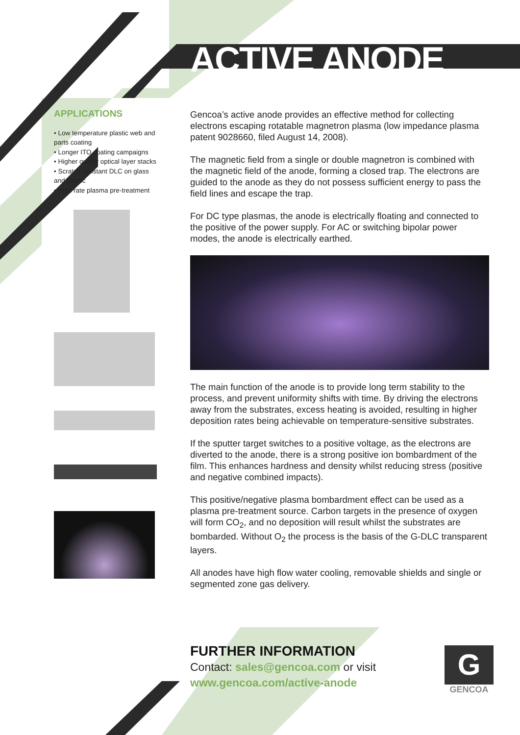ACTIVE ANODE
APPLICATIONS
• Low temperature plastic web and parts coating
• Longer ITO coating campaigns
• Higher quality optical layer stacks
• Scratch resistant DLC on glass and plastic
• High rate plasma pre-treatment
Gencoa’s active anode provides an effective method for collecting electrons escaping rotatable magnetron plasma (low impedance plasma patent 9028660, filed August 14, 2008).
The magnetic field from a single or double magnetron is combined with the magnetic field of the anode, forming a closed trap. The electrons are guided to the anode as they do not possess sufficient energy to pass the field lines and escape the trap.
For DC type plasmas, the anode is electrically floating and connected to the positive of the power supply. For AC or switching bipolar power modes, the anode is electrically earthed.
The main function of the anode is to provide long term stability to the process, and prevent uniformity shifts with time. By driving the electrons away from the substrates, excess heating is avoided, resulting in higher deposition rates being achievable on temperature-sensitive substrates.
If the sputter target switches to a positive voltage, as the electrons are diverted to the anode, there is a strong positive ion bombardment of the film. This enhances hardness and density whilst reducing stress (positive and negative combined impacts).
This positive/negative plasma bombardment effect can be used as a plasma pre-treatment source. Carbon targets in the presence of oxygen will form CO<sub>2</sub>, and no deposition will result whilst the substrates are bombarded. Without O<sub>2</sub> the process is the basis of the G-DLC transparent layers.
All anodes have high flow water cooling, removable shields and single or segmented zone gas delivery.
FURTHER INFORMATION
Contact: sales@gencoa.com or visit
www.gencoa.com/active-anode
G
GENCOA